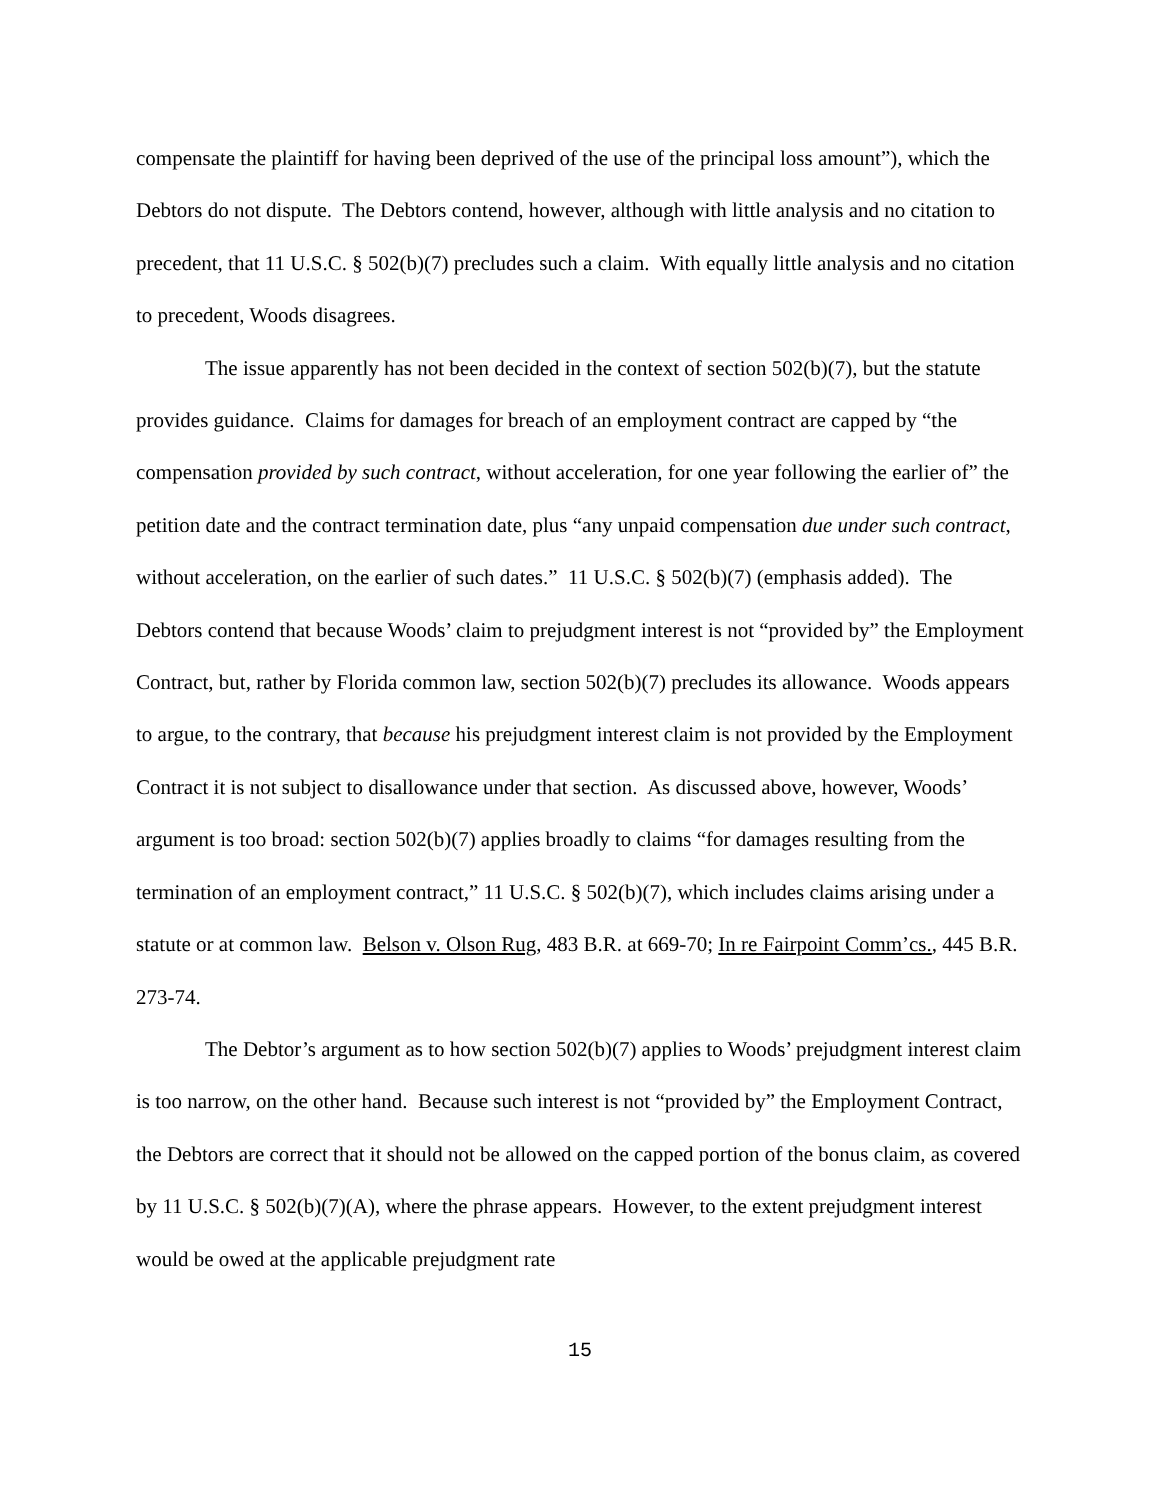compensate the plaintiff for having been deprived of the use of the principal loss amount”), which the Debtors do not dispute. The Debtors contend, however, although with little analysis and no citation to precedent, that 11 U.S.C. § 502(b)(7) precludes such a claim. With equally little analysis and no citation to precedent, Woods disagrees.
The issue apparently has not been decided in the context of section 502(b)(7), but the statute provides guidance. Claims for damages for breach of an employment contract are capped by “the compensation provided by such contract, without acceleration, for one year following the earlier of” the petition date and the contract termination date, plus “any unpaid compensation due under such contract, without acceleration, on the earlier of such dates.” 11 U.S.C. § 502(b)(7) (emphasis added). The Debtors contend that because Woods’ claim to prejudgment interest is not “provided by” the Employment Contract, but, rather by Florida common law, section 502(b)(7) precludes its allowance. Woods appears to argue, to the contrary, that because his prejudgment interest claim is not provided by the Employment Contract it is not subject to disallowance under that section. As discussed above, however, Woods’ argument is too broad: section 502(b)(7) applies broadly to claims “for damages resulting from the termination of an employment contract,” 11 U.S.C. § 502(b)(7), which includes claims arising under a statute or at common law. Belson v. Olson Rug, 483 B.R. at 669-70; In re Fairpoint Comm’cs., 445 B.R. 273-74.
The Debtor’s argument as to how section 502(b)(7) applies to Woods’ prejudgment interest claim is too narrow, on the other hand. Because such interest is not “provided by” the Employment Contract, the Debtors are correct that it should not be allowed on the capped portion of the bonus claim, as covered by 11 U.S.C. § 502(b)(7)(A), where the phrase appears. However, to the extent prejudgment interest would be owed at the applicable prejudgment rate
15